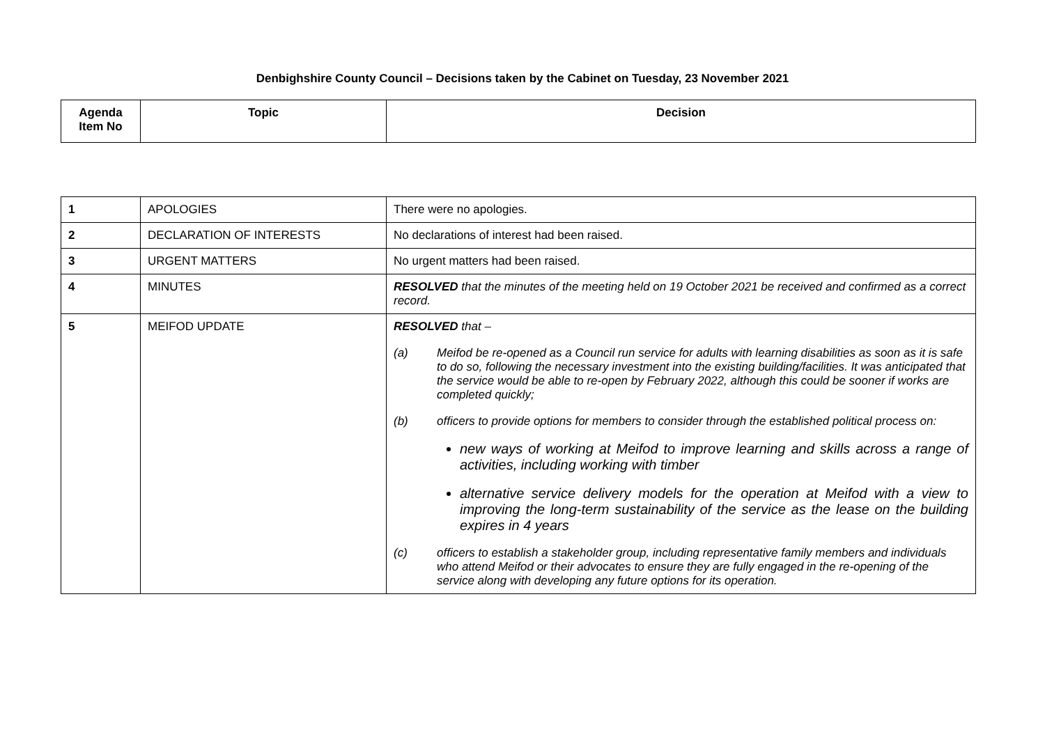Denbighshire County Council – Decisions taken by the Cabinet on Tuesday, 23 November 2021
| Agenda Item No | Topic | Decision |
| --- | --- | --- |
| 1 | APOLOGIES | There were no apologies. |
| 2 | DECLARATION OF INTERESTS | No declarations of interest had been raised. |
| 3 | URGENT MATTERS | No urgent matters had been raised. |
| 4 | MINUTES | RESOLVED that the minutes of the meeting held on 19 October 2021 be received and confirmed as a correct record. |
| 5 | MEIFOD UPDATE | RESOLVED that – (a) Meifod be re-opened as a Council run service for adults with learning disabilities as soon as it is safe to do so, following the necessary investment into the existing building/facilities. It was anticipated that the service would be able to re-open by February 2022, although this could be sooner if works are completed quickly; (b) officers to provide options for members to consider through the established political process on: new ways of working at Meifod to improve learning and skills across a range of activities, including working with timber alternative service delivery models for the operation at Meifod with a view to improving the long-term sustainability of the service as the lease on the building expires in 4 years (c) officers to establish a stakeholder group, including representative family members and individuals who attend Meifod or their advocates to ensure they are fully engaged in the re-opening of the service along with developing any future options for its operation. |